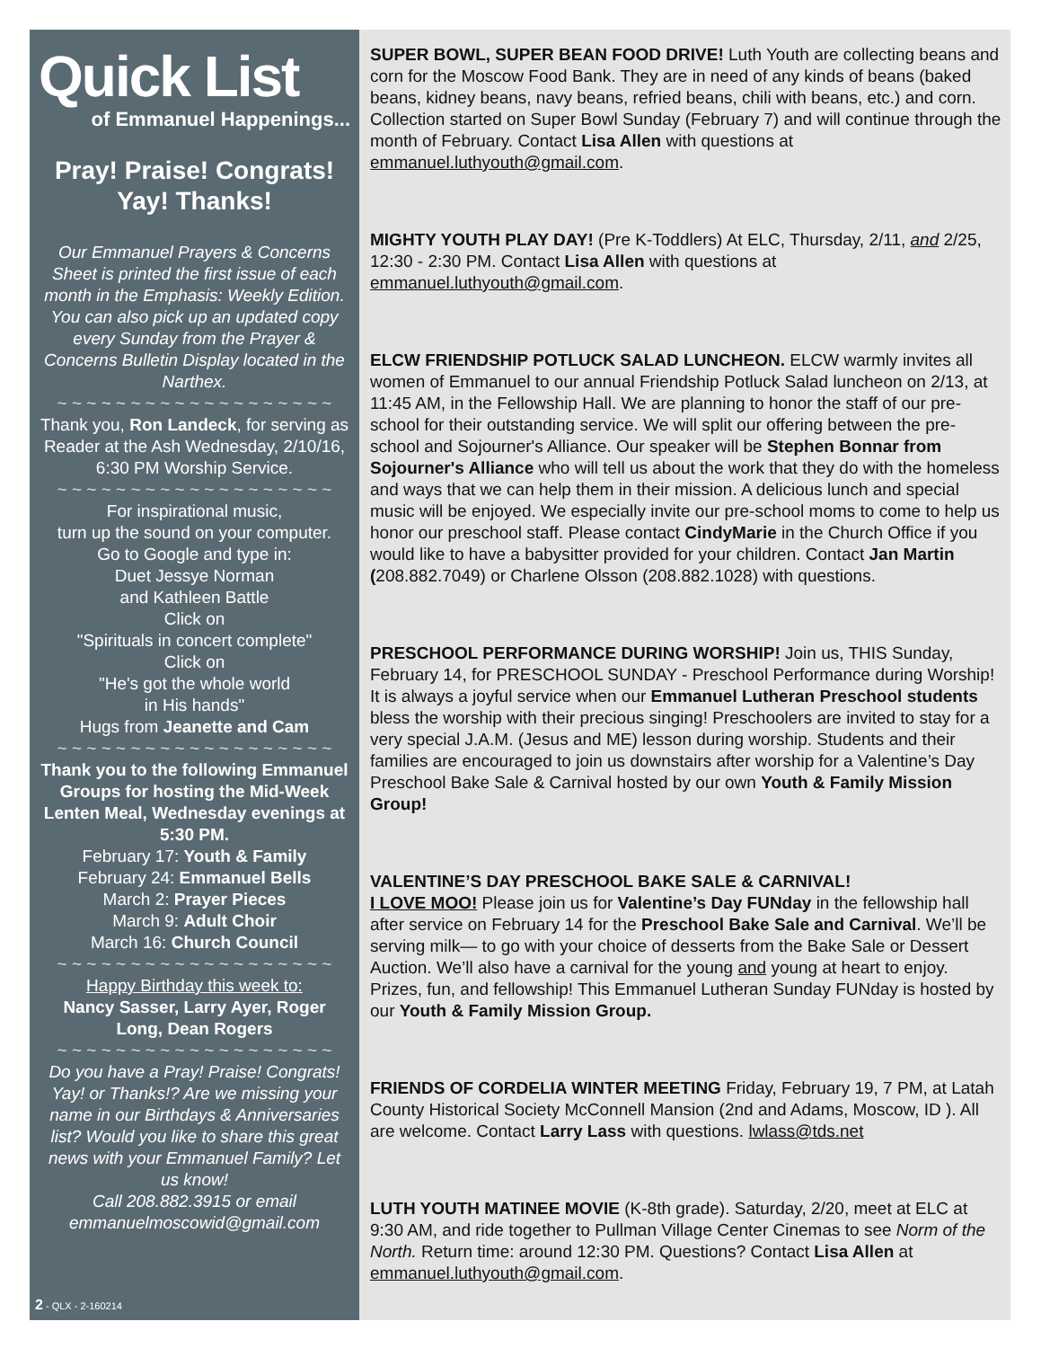Quick List
of Emmanuel Happenings...
Pray! Praise! Congrats! Yay! Thanks!
Our Emmanuel Prayers & Concerns Sheet is printed the first issue of each month in the Emphasis: Weekly Edition. You can also pick up an updated copy every Sunday from the Prayer & Concerns Bulletin Display located in the Narthex.
~ ~ ~ ~ ~ ~ ~ ~ ~ ~ ~ ~ ~ ~ ~ ~ ~ ~ ~
Thank you, Ron Landeck, for serving as Reader at the Ash Wednesday, 2/10/16, 6:30 PM Worship Service.
~ ~ ~ ~ ~ ~ ~ ~ ~ ~ ~ ~ ~ ~ ~ ~ ~ ~ ~
For inspirational music,
turn up the sound on your computer.
Go to Google and type in:
Duet Jessye Norman
and Kathleen Battle
Click on
"Spirituals in concert complete"
Click on
"He's got the whole world
in His hands"
Hugs from Jeanette and Cam
~ ~ ~ ~ ~ ~ ~ ~ ~ ~ ~ ~ ~ ~ ~ ~ ~ ~ ~
Thank you to the following Emmanuel Groups for hosting the Mid-Week Lenten Meal, Wednesday evenings at 5:30 PM.
February 17: Youth & Family
February 24: Emmanuel Bells
March 2: Prayer Pieces
March 9: Adult Choir
March 16: Church Council
~ ~ ~ ~ ~ ~ ~ ~ ~ ~ ~ ~ ~ ~ ~ ~ ~ ~ ~
Happy Birthday this week to:
Nancy Sasser, Larry Ayer, Roger Long, Dean Rogers
~ ~ ~ ~ ~ ~ ~ ~ ~ ~ ~ ~ ~ ~ ~ ~ ~ ~ ~
Do you have a Pray! Praise! Congrats! Yay! or Thanks!? Are we missing your name in our Birthdays & Anniversaries list? Would you like to share this great news with your Emmanuel Family? Let us know!
Call 208.882.3915 or email emmanuelmoscowid@gmail.com
2 - QLX - 2-160214
SUPER BOWL, SUPER BEAN FOOD DRIVE! Luth Youth are collecting beans and corn for the Moscow Food Bank. They are in need of any kinds of beans (baked beans, kidney beans, navy beans, refried beans, chili with beans, etc.) and corn. Collection started on Super Bowl Sunday (February 7) and will continue through the month of February. Contact Lisa Allen with questions at emmanuel.luthyouth@gmail.com.
MIGHTY YOUTH PLAY DAY! (Pre K-Toddlers) At ELC, Thursday, 2/11, and 2/25, 12:30 - 2:30 PM. Contact Lisa Allen with questions at emmanuel.luthyouth@gmail.com.
ELCW FRIENDSHIP POTLUCK SALAD LUNCHEON. ELCW warmly invites all women of Emmanuel to our annual Friendship Potluck Salad luncheon on 2/13, at 11:45 AM, in the Fellowship Hall. We are planning to honor the staff of our pre-school for their outstanding service. We will split our offering between the pre-school and Sojourner's Alliance. Our speaker will be Stephen Bonnar from Sojourner's Alliance who will tell us about the work that they do with the homeless and ways that we can help them in their mission. A delicious lunch and special music will be enjoyed. We especially invite our pre-school moms to come to help us honor our preschool staff. Please contact CindyMarie in the Church Office if you would like to have a babysitter provided for your children. Contact Jan Martin (208.882.7049) or Charlene Olsson (208.882.1028) with questions.
PRESCHOOL PERFORMANCE DURING WORSHIP! Join us, THIS Sunday, February 14, for PRESCHOOL SUNDAY - Preschool Performance during Worship! It is always a joyful service when our Emmanuel Lutheran Preschool students bless the worship with their precious singing! Preschoolers are invited to stay for a very special J.A.M. (Jesus and ME) lesson during worship. Students and their families are encouraged to join us downstairs after worship for a Valentine’s Day Preschool Bake Sale & Carnival hosted by our own Youth & Family Mission Group!
VALENTINE’S DAY PRESCHOOL BAKE SALE & CARNIVAL!
I LOVE MOO! Please join us for Valentine’s Day FUNday in the fellowship hall after service on February 14 for the Preschool Bake Sale and Carnival. We’ll be serving milk— to go with your choice of desserts from the Bake Sale or Dessert Auction. We’ll also have a carnival for the young and young at heart to enjoy. Prizes, fun, and fellowship! This Emmanuel Lutheran Sunday FUNday is hosted by our Youth & Family Mission Group.
FRIENDS OF CORDELIA WINTER MEETING Friday, February 19, 7 PM, at Latah County Historical Society McConnell Mansion (2nd and Adams, Moscow, ID ). All are welcome. Contact Larry Lass with questions. lwlass@tds.net
LUTH YOUTH MATINEE MOVIE (K-8th grade). Saturday, 2/20, meet at ELC at 9:30 AM, and ride together to Pullman Village Center Cinemas to see Norm of the North. Return time: around 12:30 PM. Questions? Contact Lisa Allen at emmanuel.luthyouth@gmail.com.